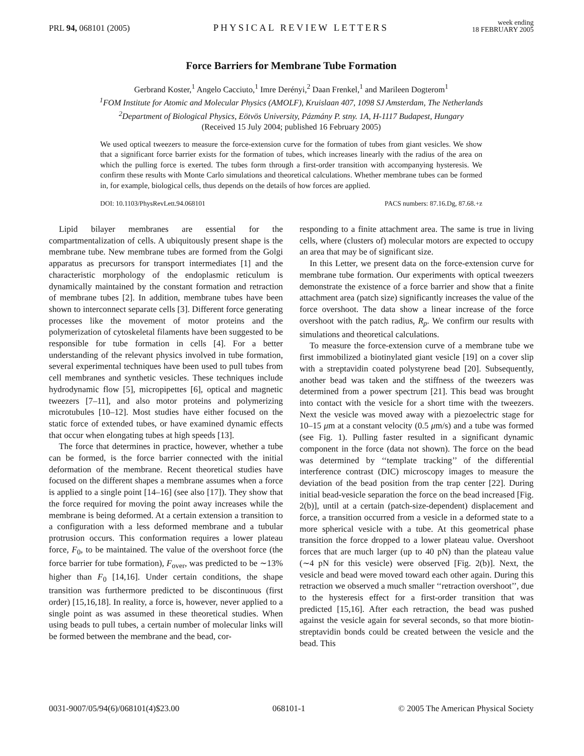PRL 94, 068101 (2005) PHYSICAL REVIEW LETTERS week ending
18 FEBRUARY 2005
Force Barriers for Membrane Tube Formation
Gerbrand Koster,<sup>1</sup> Angelo Cacciuto,<sup>1</sup> Imre Derényi,<sup>2</sup> Daan Frenkel,<sup>1</sup> and Marileen Dogterom<sup>1</sup>
<sup>1</sup> FOM Institute for Atomic and Molecular Physics (AMOLF), Kruislaan 407, 1098 SJ Amsterdam, The Netherlands
<sup>2</sup> Department of Biological Physics, Eötvös University, Pázmány P. stny. 1A, H-1117 Budapest, Hungary
(Received 15 July 2004; published 16 February 2005)
We used optical tweezers to measure the force-extension curve for the formation of tubes from giant vesicles. We show that a significant force barrier exists for the formation of tubes, which increases linearly with the radius of the area on which the pulling force is exerted. The tubes form through a first-order transition with accompanying hysteresis. We confirm these results with Monte Carlo simulations and theoretical calculations. Whether membrane tubes can be formed in, for example, biological cells, thus depends on the details of how forces are applied.
DOI: 10.1103/PhysRevLett.94.068101 PACS numbers: 87.16.Dg, 87.68.+z
Lipid bilayer membranes are essential for the compartmentalization of cells. A ubiquitously present shape is the membrane tube. New membrane tubes are formed from the Golgi apparatus as precursors for transport intermediates [1] and the characteristic morphology of the endoplasmic reticulum is dynamically maintained by the constant formation and retraction of membrane tubes [2]. In addition, membrane tubes have been shown to interconnect separate cells [3]. Different force generating processes like the movement of motor proteins and the polymerization of cytoskeletal filaments have been suggested to be responsible for tube formation in cells [4]. For a better understanding of the relevant physics involved in tube formation, several experimental techniques have been used to pull tubes from cell membranes and synthetic vesicles. These techniques include hydrodynamic flow [5], micropipettes [6], optical and magnetic tweezers [7–11], and also motor proteins and polymerizing microtubules [10–12]. Most studies have either focused on the static force of extended tubes, or have examined dynamic effects that occur when elongating tubes at high speeds [13].
The force that determines in practice, however, whether a tube can be formed, is the force barrier connected with the initial deformation of the membrane. Recent theoretical studies have focused on the different shapes a membrane assumes when a force is applied to a single point [14–16] (see also [17]). They show that the force required for moving the point away increases while the membrane is being deformed. At a certain extension a transition to a configuration with a less deformed membrane and a tubular protrusion occurs. This conformation requires a lower plateau force, F<sub>0</sub>, to be maintained. The value of the overshoot force (the force barrier for tube formation), F<sub>over</sub>, was predicted to be ∼13% higher than F<sub>0</sub> [14,16]. Under certain conditions, the shape transition was furthermore predicted to be discontinuous (first order) [15,16,18]. In reality, a force is, however, never applied to a single point as was assumed in these theoretical studies. When using beads to pull tubes, a certain number of molecular links will be formed between the membrane and the bead, cor-
responding to a finite attachment area. The same is true in living cells, where (clusters of) molecular motors are expected to occupy an area that may be of significant size.
In this Letter, we present data on the force-extension curve for membrane tube formation. Our experiments with optical tweezers demonstrate the existence of a force barrier and show that a finite attachment area (patch size) significantly increases the value of the force overshoot. The data show a linear increase of the force overshoot with the patch radius, R<sub>p</sub>. We confirm our results with simulations and theoretical calculations.
To measure the force-extension curve of a membrane tube we first immobilized a biotinylated giant vesicle [19] on a cover slip with a streptavidin coated polystyrene bead [20]. Subsequently, another bead was taken and the stiffness of the tweezers was determined from a power spectrum [21]. This bead was brought into contact with the vesicle for a short time with the tweezers. Next the vesicle was moved away with a piezoelectric stage for 10–15 μm at a constant velocity (0.5 μm/s) and a tube was formed (see Fig. 1). Pulling faster resulted in a significant dynamic component in the force (data not shown). The force on the bead was determined by ‘‘template tracking’’ of the differential interference contrast (DIC) microscopy images to measure the deviation of the bead position from the trap center [22]. During initial bead-vesicle separation the force on the bead increased [Fig. 2(b)], until at a certain (patch-size-dependent) displacement and force, a transition occurred from a vesicle in a deformed state to a more spherical vesicle with a tube. At this geometrical phase transition the force dropped to a lower plateau value. Overshoot forces that are much larger (up to 40 pN) than the plateau value (∼4 pN for this vesicle) were observed [Fig. 2(b)]. Next, the vesicle and bead were moved toward each other again. During this retraction we observed a much smaller ‘‘retraction overshoot’’, due to the hysteresis effect for a first-order transition that was predicted [15,16]. After each retraction, the bead was pushed against the vesicle again for several seconds, so that more biotin-streptavidin bonds could be created between the vesicle and the bead. This
0031-9007/05/94(6)/068101(4)$23.00 068101-1 © 2005 The American Physical Society